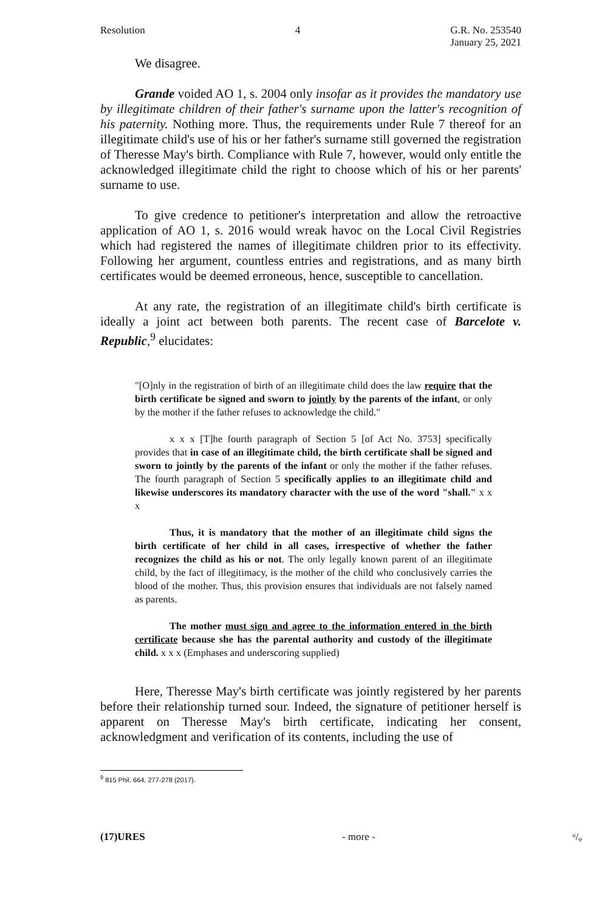Resolution 4 G.R. No. 253540
January 25, 2021
We disagree.
Grande voided AO 1, s. 2004 only insofar as it provides the mandatory use by illegitimate children of their father's surname upon the latter's recognition of his paternity. Nothing more. Thus, the requirements under Rule 7 thereof for an illegitimate child's use of his or her father's surname still governed the registration of Theresse May's birth. Compliance with Rule 7, however, would only entitle the acknowledged illegitimate child the right to choose which of his or her parents' surname to use.
To give credence to petitioner's interpretation and allow the retroactive application of AO 1, s. 2016 would wreak havoc on the Local Civil Registries which had registered the names of illegitimate children prior to its effectivity. Following her argument, countless entries and registrations, and as many birth certificates would be deemed erroneous, hence, susceptible to cancellation.
At any rate, the registration of an illegitimate child's birth certificate is ideally a joint act between both parents. The recent case of Barcelote v. Republic,<sup>9</sup> elucidates:
"[O]nly in the registration of birth of an illegitimate child does the law require that the birth certificate be signed and sworn to jointly by the parents of the infant, or only by the mother if the father refuses to acknowledge the child."
x x x [T]he fourth paragraph of Section 5 [of Act No. 3753] specifically provides that in case of an illegitimate child, the birth certificate shall be signed and sworn to jointly by the parents of the infant or only the mother if the father refuses. The fourth paragraph of Section 5 specifically applies to an illegitimate child and likewise underscores its mandatory character with the use of the word "shall." x x x
Thus, it is mandatory that the mother of an illegitimate child signs the birth certificate of her child in all cases, irrespective of whether the father recognizes the child as his or not. The only legally known parent of an illegitimate child, by the fact of illegitimacy, is the mother of the child who conclusively carries the blood of the mother. Thus, this provision ensures that individuals are not falsely named as parents.
The mother must sign and agree to the information entered in the birth certificate because she has the parental authority and custody of the illegitimate child. x x x (Emphases and underscoring supplied)
Here, Theresse May's birth certificate was jointly registered by her parents before their relationship turned sour. Indeed, the signature of petitioner herself is apparent on Theresse May's birth certificate, indicating her consent, acknowledgment and verification of its contents, including the use of
<sup>9</sup> 815 Phil. 664, 277-278 (2017).
(17)URES - more - ᵘ/ᵩ